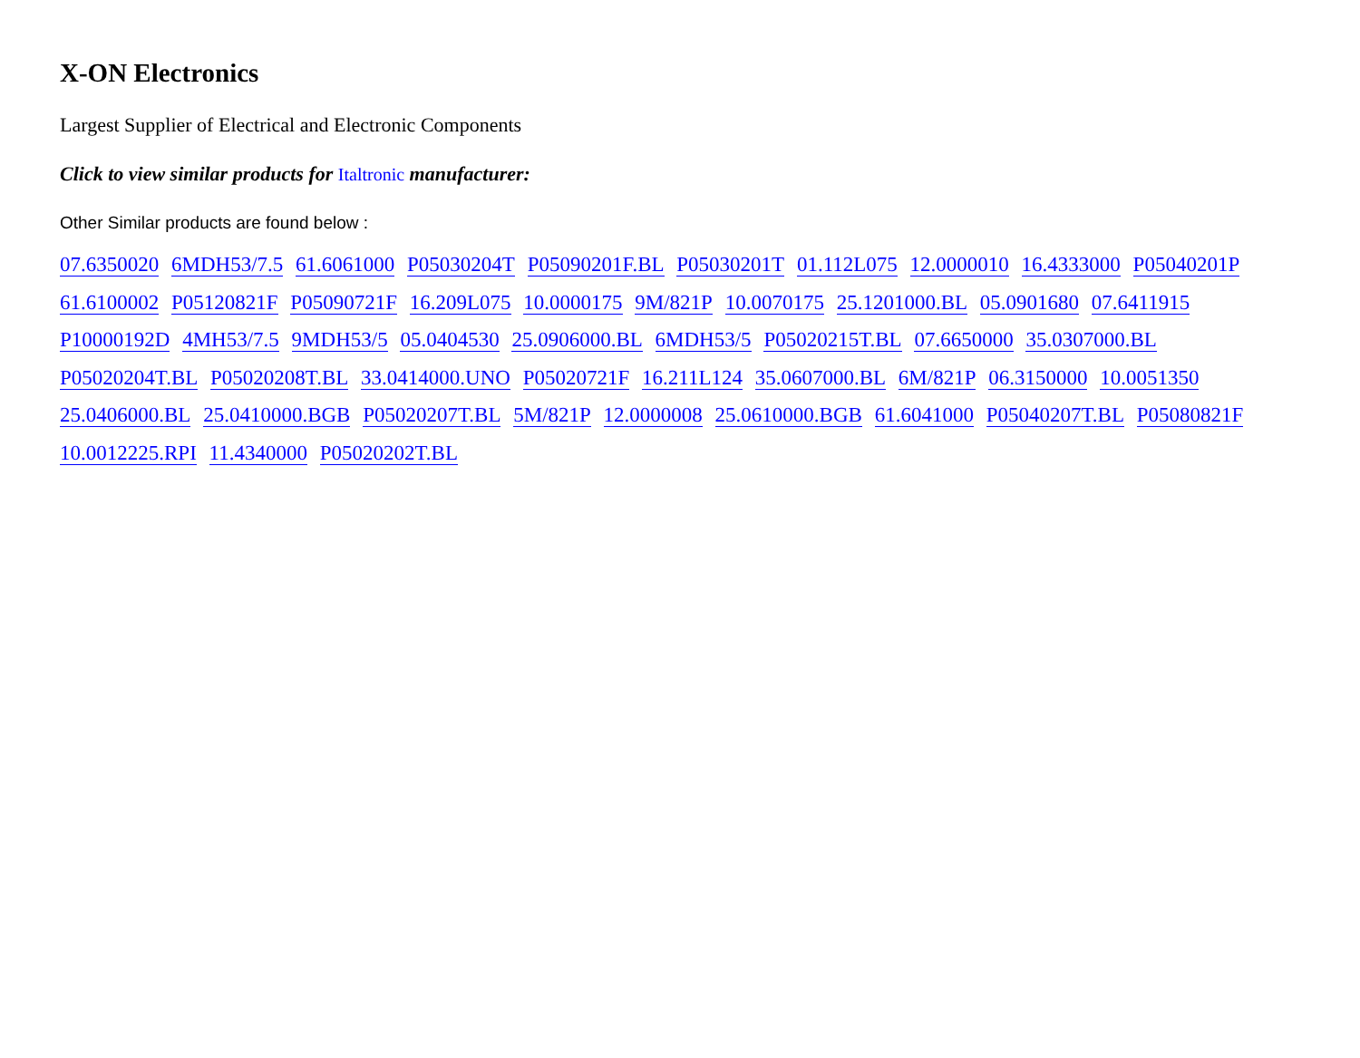X-ON Electronics
Largest Supplier of Electrical and Electronic Components
Click to view similar products for Italtronic manufacturer:
Other Similar products are found below :
07.6350020 6MDH53/7.5 61.6061000 P05030204T P05090201F.BL P05030201T 01.112L075 12.0000010 16.4333000 P05040201P
61.6100002 P05120821F P05090721F 16.209L075 10.0000175 9M/821P 10.0070175 25.1201000.BL 05.0901680 07.6411915
P10000192D 4MH53/7.5 9MDH53/5 05.0404530 25.0906000.BL 6MDH53/5 P05020215T.BL 07.6650000 35.0307000.BL
P05020204T.BL P05020208T.BL 33.0414000.UNO P05020721F 16.211L124 35.0607000.BL 6M/821P 06.3150000 10.0051350
25.0406000.BL 25.0410000.BGB P05020207T.BL 5M/821P 12.0000008 25.0610000.BGB 61.6041000 P05040207T.BL P05080821F
10.0012225.RPI 11.4340000 P05020202T.BL